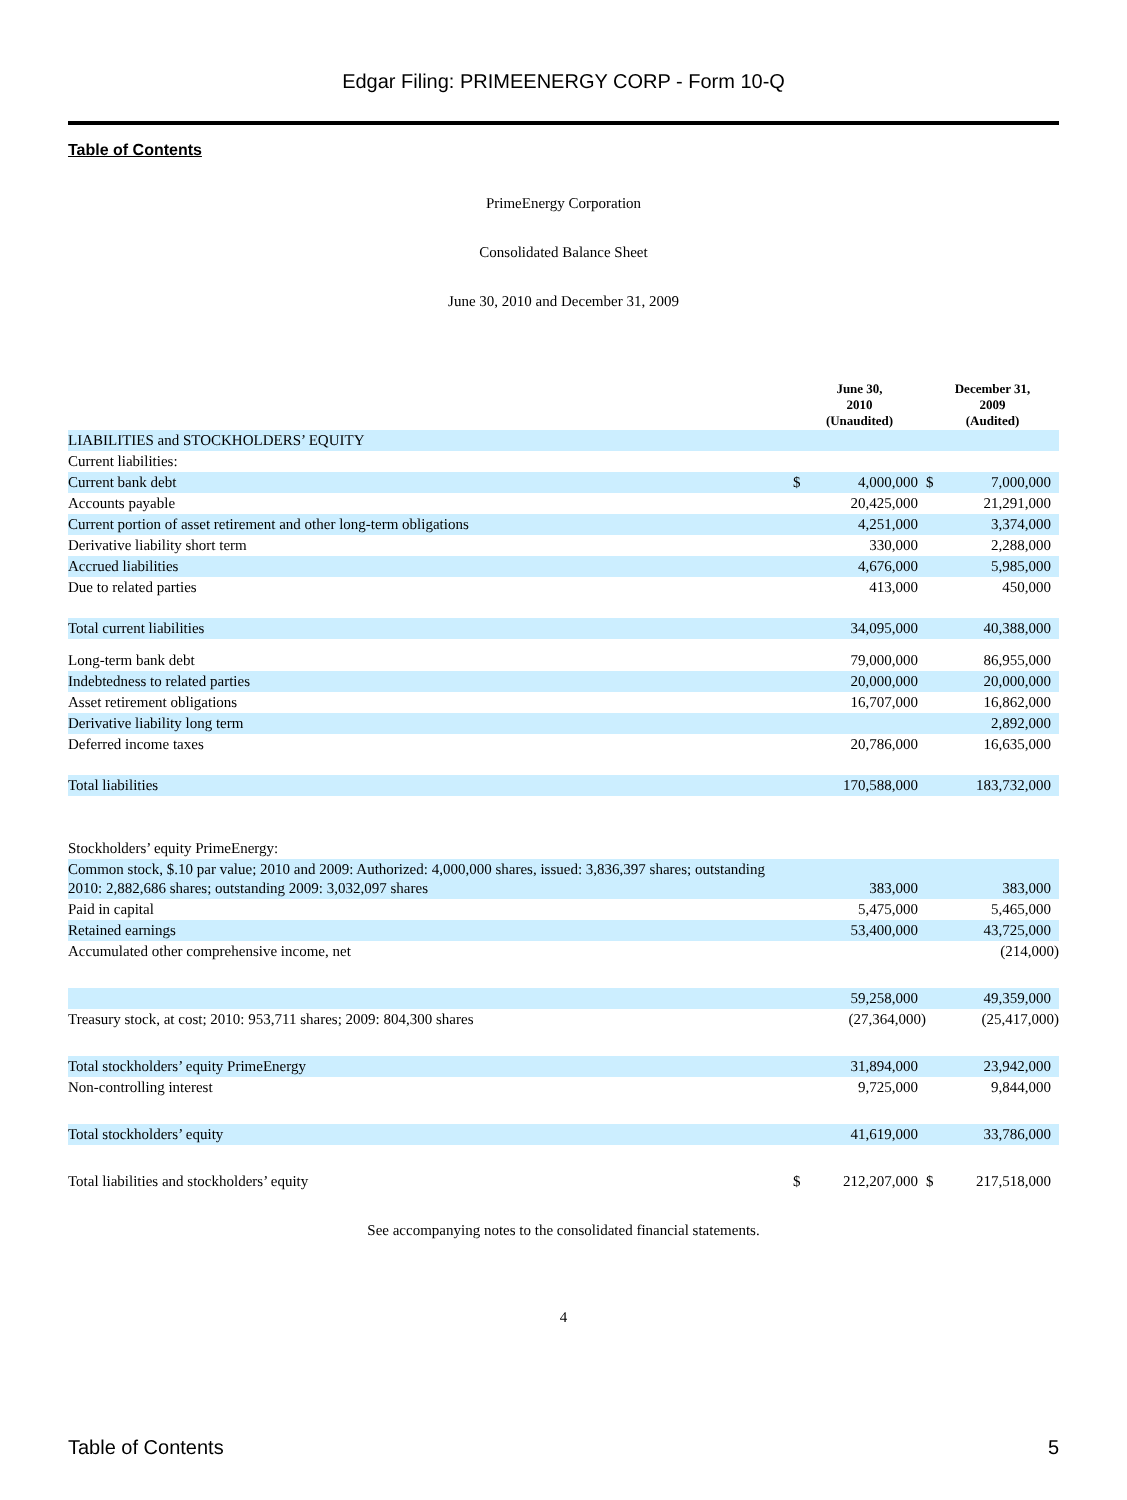Edgar Filing: PRIMEENERGY CORP - Form 10-Q
Table of Contents
PrimeEnergy Corporation
Consolidated Balance Sheet
June 30, 2010 and December 31, 2009
| | June 30, 2010 (Unaudited) | | December 31, 2009 (Audited) | |
| --- | --- | --- | --- | --- |
| LIABILITIES and STOCKHOLDERS’ EQUITY | | | | |
| Current liabilities: | | | | |
| Current bank debt | $ | 4,000,000 | $ | 7,000,000 |
| Accounts payable | | 20,425,000 | | 21,291,000 |
| Current portion of asset retirement and other long-term obligations | | 4,251,000 | | 3,374,000 |
| Derivative liability short term | | 330,000 | | 2,288,000 |
| Accrued liabilities | | 4,676,000 | | 5,985,000 |
| Due to related parties | | 413,000 | | 450,000 |
| Total current liabilities | | 34,095,000 | | 40,388,000 |
| Long-term bank debt | | 79,000,000 | | 86,955,000 |
| Indebtedness to related parties | | 20,000,000 | | 20,000,000 |
| Asset retirement obligations | | 16,707,000 | | 16,862,000 |
| Derivative liability long term | | | | 2,892,000 |
| Deferred income taxes | | 20,786,000 | | 16,635,000 |
| Total liabilities | | 170,588,000 | | 183,732,000 |
| Stockholders’ equity PrimeEnergy: | | | | |
| Common stock, $.10 par value; 2010 and 2009: Authorized: 4,000,000 shares, issued: 3,836,397 shares; outstanding 2010: 2,882,686 shares; outstanding 2009: 3,032,097 shares | | 383,000 | | 383,000 |
| Paid in capital | | 5,475,000 | | 5,465,000 |
| Retained earnings | | 53,400,000 | | 43,725,000 |
| Accumulated other comprehensive income, net | | | | (214,000) |
| | | 59,258,000 | | 49,359,000 |
| Treasury stock, at cost; 2010: 953,711 shares; 2009: 804,300 shares | | (27,364,000) | | (25,417,000) |
| Total stockholders’ equity PrimeEnergy | | 31,894,000 | | 23,942,000 |
| Non-controlling interest | | 9,725,000 | | 9,844,000 |
| Total stockholders’ equity | | 41,619,000 | | 33,786,000 |
| Total liabilities and stockholders’ equity | $ | 212,207,000 | $ | 217,518,000 |
See accompanying notes to the consolidated financial statements.
4
Table of Contents 5